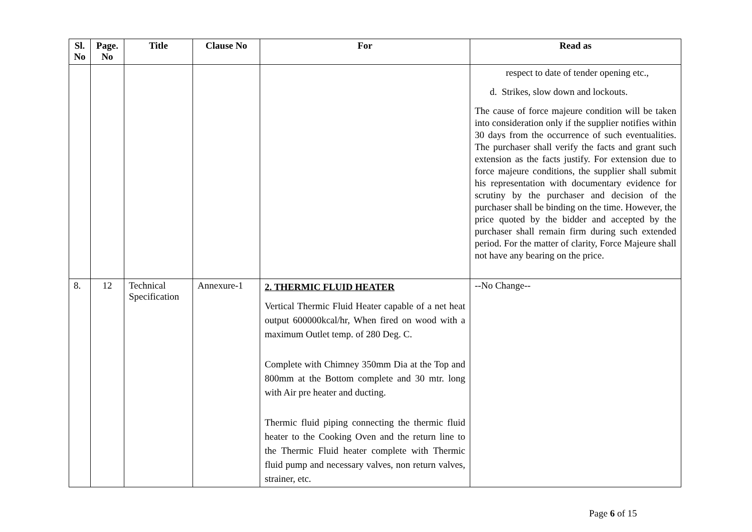| Sl. No | Page. No | Title | Clause No | For | Read as |
| --- | --- | --- | --- | --- | --- |
| | | | | | respect to date of tender opening etc., d. Strikes, slow down and lockouts. The cause of force majeure condition will be taken into consideration only if the supplier notifies within 30 days from the occurrence of such eventualities. The purchaser shall verify the facts and grant such extension as the facts justify. For extension due to force majeure conditions, the supplier shall submit his representation with documentary evidence for scrutiny by the purchaser and decision of the purchaser shall be binding on the time. However, the price quoted by the bidder and accepted by the purchaser shall remain firm during such extended period. For the matter of clarity, Force Majeure shall not have any bearing on the price. |
| 8. | 12 | Technical Specification | Annexure-1 | 2. THERMIC FLUID HEATER Vertical Thermic Fluid Heater capable of a net heat output 600000kcal/hr, When fired on wood with a maximum Outlet temp. of 280 Deg. C. Complete with Chimney 350mm Dia at the Top and 800mm at the Bottom complete and 30 mtr. long with Air pre heater and ducting. Thermic fluid piping connecting the thermic fluid heater to the Cooking Oven and the return line to the Thermic Fluid heater complete with Thermic fluid pump and necessary valves, non return valves, strainer, etc. | --No Change-- |
Page 6 of 15